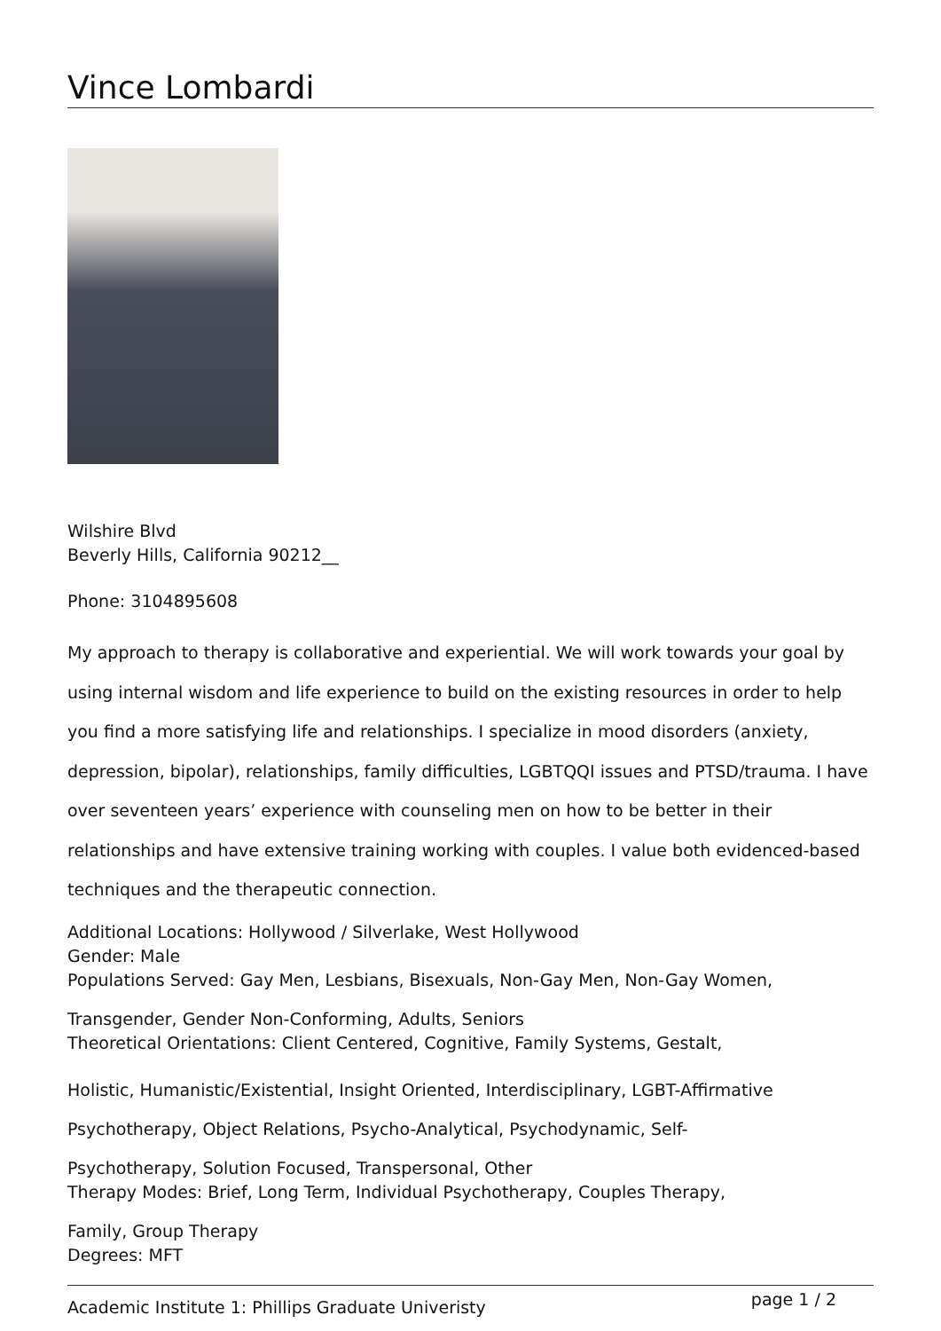Vince Lombardi
Wilshire Blvd
Beverly Hills, California 90212__
Phone: 3104895608
My approach to therapy is collaborative and experiential. We will work towards your goal by using internal wisdom and life experience to build on the existing resources in order to help you find a more satisfying life and relationships. I specialize in mood disorders (anxiety, depression, bipolar), relationships, family difficulties, LGBTQQI issues and PTSD/trauma. I have over seventeen years’ experience with counseling men on how to be better in their relationships and have extensive training working with couples. I value both evidenced-based techniques and the therapeutic connection.
Additional Locations: Hollywood / Silverlake, West Hollywood
Gender: Male
Populations Served: Gay Men, Lesbians, Bisexuals, Non-Gay Men, Non-Gay Women,
Transgender, Gender Non-Conforming, Adults, Seniors
Theoretical Orientations: Client Centered, Cognitive, Family Systems, Gestalt,
Holistic, Humanistic/Existential, Insight Oriented, Interdisciplinary, LGBT-Affirmative Psychotherapy, Object Relations, Psycho-Analytical, Psychodynamic, Self-
Psychotherapy, Solution Focused, Transpersonal, Other
Therapy Modes: Brief, Long Term, Individual Psychotherapy, Couples Therapy,
Family, Group Therapy
Degrees: MFT
page 1 / 2
Academic Institute 1: Phillips Graduate Univeristy